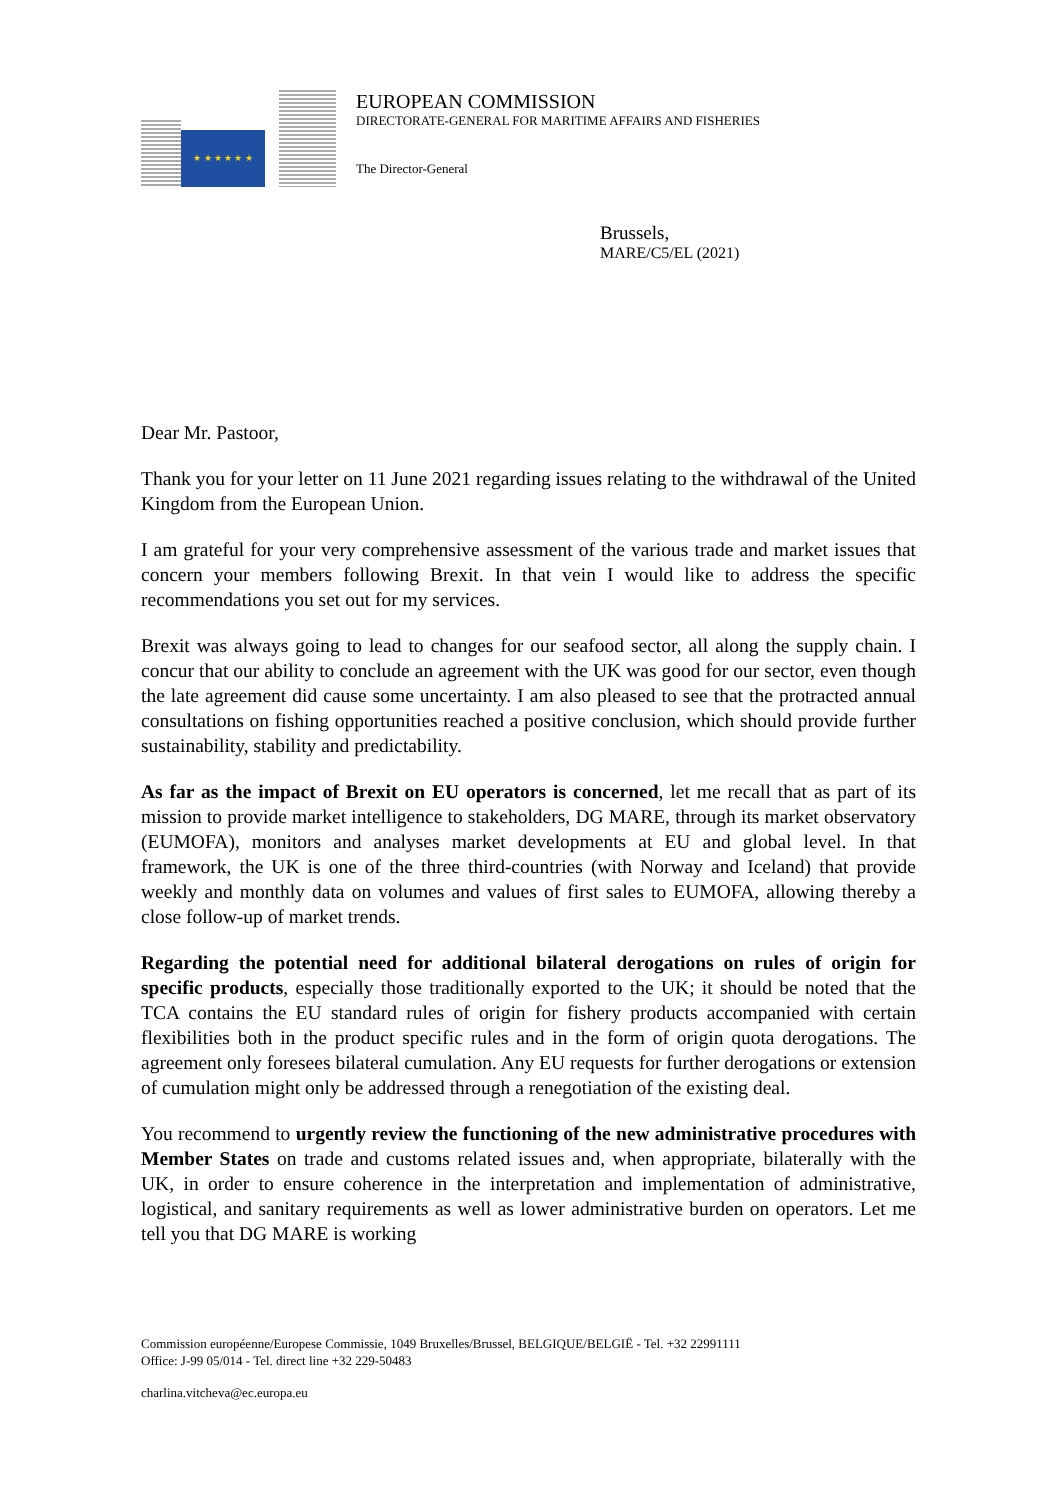★ ★ ★ ★ ★ ★
EUROPEAN COMMISSION
DIRECTORATE-GENERAL FOR MARITIME AFFAIRS AND FISHERIES
The Director-General
Brussels,
MARE/C5/EL (2021)
Dear Mr. Pastoor,
Thank you for your letter on 11 June 2021 regarding issues relating to the withdrawal of the United Kingdom from the European Union.
I am grateful for your very comprehensive assessment of the various trade and market issues that concern your members following Brexit. In that vein I would like to address the specific recommendations you set out for my services.
Brexit was always going to lead to changes for our seafood sector, all along the supply chain. I concur that our ability to conclude an agreement with the UK was good for our sector, even though the late agreement did cause some uncertainty. I am also pleased to see that the protracted annual consultations on fishing opportunities reached a positive conclusion, which should provide further sustainability, stability and predictability.
As far as the impact of Brexit on EU operators is concerned, let me recall that as part of its mission to provide market intelligence to stakeholders, DG MARE, through its market observatory (EUMOFA), monitors and analyses market developments at EU and global level. In that framework, the UK is one of the three third-countries (with Norway and Iceland) that provide weekly and monthly data on volumes and values of first sales to EUMOFA, allowing thereby a close follow-up of market trends.
Regarding the potential need for additional bilateral derogations on rules of origin for specific products, especially those traditionally exported to the UK; it should be noted that the TCA contains the EU standard rules of origin for fishery products accompanied with certain flexibilities both in the product specific rules and in the form of origin quota derogations. The agreement only foresees bilateral cumulation. Any EU requests for further derogations or extension of cumulation might only be addressed through a renegotiation of the existing deal.
You recommend to urgently review the functioning of the new administrative procedures with Member States on trade and customs related issues and, when appropriate, bilaterally with the UK, in order to ensure coherence in the interpretation and implementation of administrative, logistical, and sanitary requirements as well as lower administrative burden on operators. Let me tell you that DG MARE is working
Commission européenne/Europese Commissie, 1049 Bruxelles/Brussel, BELGIQUE/BELGIË - Tel. +32 22991111
Office: J-99 05/014 - Tel. direct line +32 229-50483
charlina.vitcheva@ec.europa.eu